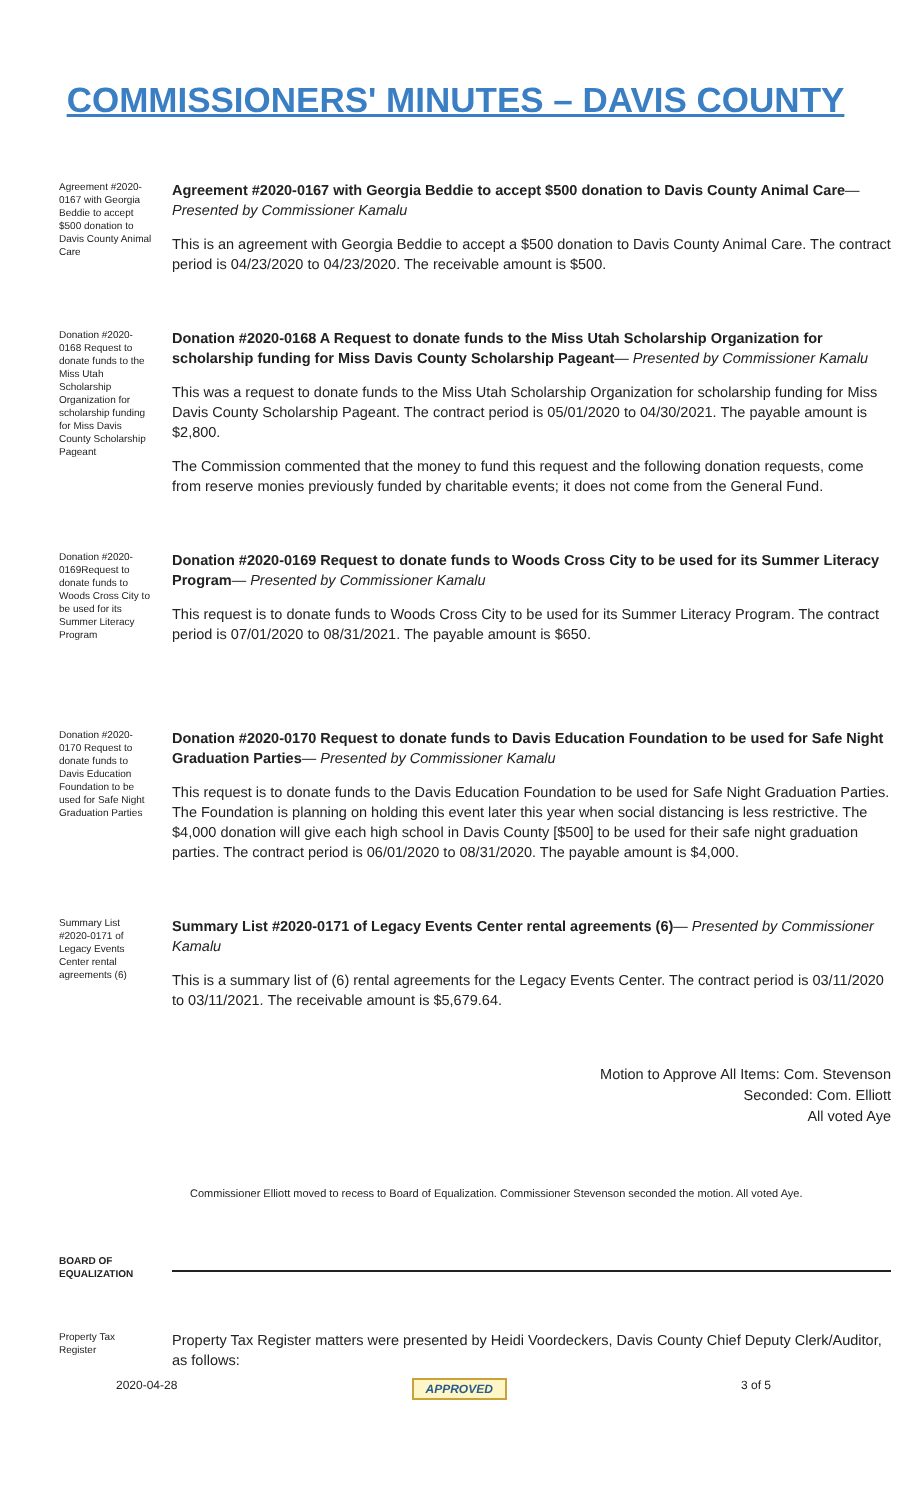COMMISSIONERS' MINUTES – DAVIS COUNTY
Agreement #2020-0167 with Georgia Beddie to accept $500 donation to Davis County Animal Care
Agreement #2020-0167 with Georgia Beddie to accept $500 donation to Davis County Animal Care— Presented by Commissioner Kamalu
This is an agreement with Georgia Beddie to accept a $500 donation to Davis County Animal Care. The contract period is 04/23/2020 to 04/23/2020. The receivable amount is $500.
Donation #2020-0168 Request to donate funds to the Miss Utah Scholarship Organization for scholarship funding for Miss Davis County Scholarship Pageant
Donation #2020-0168 A Request to donate funds to the Miss Utah Scholarship Organization for scholarship funding for Miss Davis County Scholarship Pageant— Presented by Commissioner Kamalu
This was a request to donate funds to the Miss Utah Scholarship Organization for scholarship funding for Miss Davis County Scholarship Pageant. The contract period is 05/01/2020 to 04/30/2021. The payable amount is $2,800.
The Commission commented that the money to fund this request and the following donation requests, come from reserve monies previously funded by charitable events; it does not come from the General Fund.
Donation #2020-0169Request to donate funds to Woods Cross City to be used for its Summer Literacy Program
Donation #2020-0169 Request to donate funds to Woods Cross City to be used for its Summer Literacy Program— Presented by Commissioner Kamalu
This request is to donate funds to Woods Cross City to be used for its Summer Literacy Program. The contract period is 07/01/2020 to 08/31/2021. The payable amount is $650.
Donation #2020-0170 Request to donate funds to Davis Education Foundation to be used for Safe Night Graduation Parties
Donation #2020-0170 Request to donate funds to Davis Education Foundation to be used for Safe Night Graduation Parties— Presented by Commissioner Kamalu
This request is to donate funds to the Davis Education Foundation to be used for Safe Night Graduation Parties. The Foundation is planning on holding this event later this year when social distancing is less restrictive. The $4,000 donation will give each high school in Davis County [$500] to be used for their safe night graduation parties. The contract period is 06/01/2020 to 08/31/2020. The payable amount is $4,000.
Summary List #2020-0171 of Legacy Events Center rental agreements (6)
Summary List #2020-0171 of Legacy Events Center rental agreements (6)— Presented by Commissioner Kamalu
This is a summary list of (6) rental agreements for the Legacy Events Center. The contract period is 03/11/2020 to 03/11/2021. The receivable amount is $5,679.64.
Motion to Approve All Items: Com. Stevenson
Seconded: Com. Elliott
All voted Aye
Commissioner Elliott moved to recess to Board of Equalization. Commissioner Stevenson seconded the motion. All voted Aye.
BOARD OF EQUALIZATION
Property Tax Register
Property Tax Register matters were presented by Heidi Voordeckers, Davis County Chief Deputy Clerk/Auditor, as follows:
2020-04-28 APPROVED 3 of 5